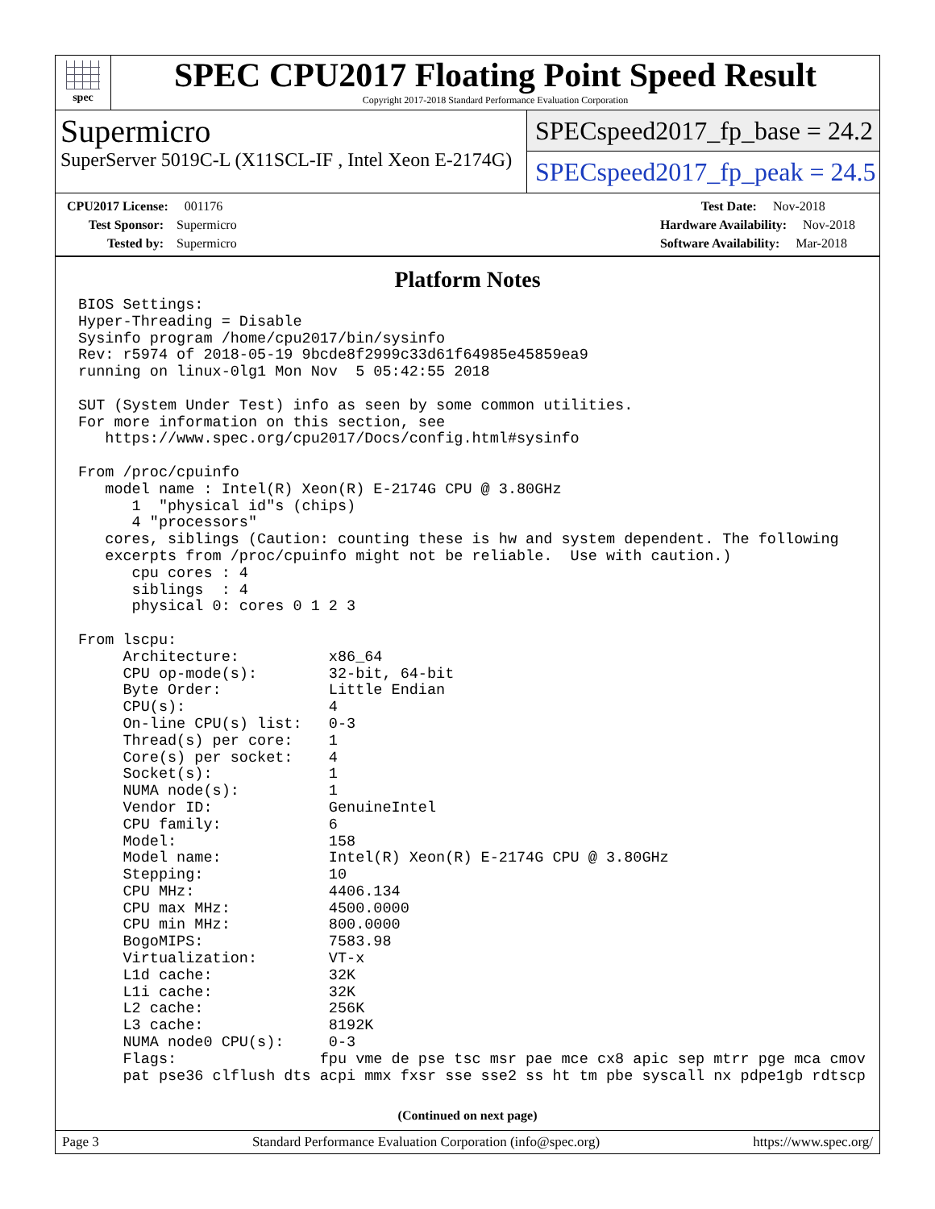spec
SPEC CPU2017 Floating Point Speed Result
Copyright 2017-2018 Standard Performance Evaluation Corporation
Supermicro
SuperServer 5019C-L (X11SCL-IF , Intel Xeon E-2174G)
SPECspeed2017_fp_base = 24.2
SPECspeed2017_fp_peak = 24.5
CPU2017 License: 001176
Test Sponsor: Supermicro
Tested by: Supermicro
Test Date: Nov-2018
Hardware Availability: Nov-2018
Software Availability: Mar-2018
Platform Notes
BIOS Settings:
Hyper-Threading = Disable
Sysinfo program /home/cpu2017/bin/sysinfo
Rev: r5974 of 2018-05-19 9bcde8f2999c33d61f64985e45859ea9
running on linux-0lg1 Mon Nov  5 05:42:55 2018

SUT (System Under Test) info as seen by some common utilities.
For more information on this section, see
   https://www.spec.org/cpu2017/Docs/config.html#sysinfo

From /proc/cpuinfo
   model name : Intel(R) Xeon(R) E-2174G CPU @ 3.80GHz
      1  "physical id"s (chips)
      4 "processors"
   cores, siblings (Caution: counting these is hw and system dependent. The following
   excerpts from /proc/cpuinfo might not be reliable.  Use with caution.)
      cpu cores : 4
      siblings  : 4
      physical 0: cores 0 1 2 3

From lscpu:
     Architecture:          x86_64
     CPU op-mode(s):        32-bit, 64-bit
     Byte Order:            Little Endian
     CPU(s):                4
     On-line CPU(s) list:   0-3
     Thread(s) per core:    1
     Core(s) per socket:    4
     Socket(s):             1
     NUMA node(s):          1
     Vendor ID:             GenuineIntel
     CPU family:            6
     Model:                 158
     Model name:            Intel(R) Xeon(R) E-2174G CPU @ 3.80GHz
     Stepping:              10
     CPU MHz:               4406.134
     CPU max MHz:           4500.0000
     CPU min MHz:           800.0000
     BogoMIPS:              7583.98
     Virtualization:        VT-x
     L1d cache:             32K
     L1i cache:             32K
     L2 cache:              256K
     L3 cache:              8192K
     NUMA node0 CPU(s):     0-3
     Flags:                fpu vme de pse tsc msr pae mce cx8 apic sep mtrr pge mca cmov
     pat pse36 clflush dts acpi mmx fxsr sse sse2 ss ht tm pbe syscall nx pdpe1gb rdtscp
(Continued on next page)
Page 3 Standard Performance Evaluation Corporation (info@spec.org) https://www.spec.org/